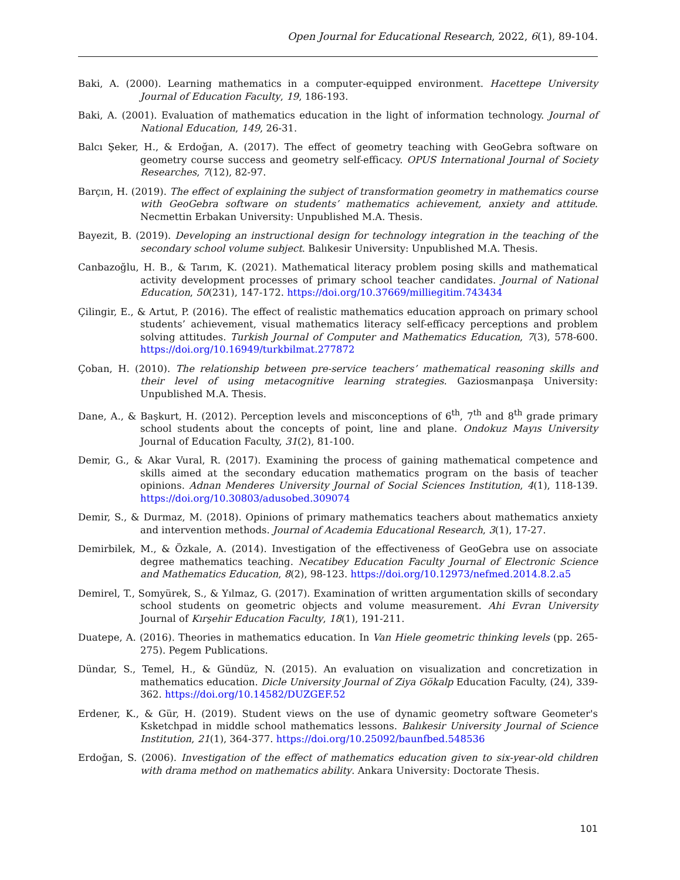Open Journal for Educational Research, 2022, 6(1), 89-104.
Baki, A. (2000). Learning mathematics in a computer-equipped environment. Hacettepe University Journal of Education Faculty, 19, 186-193.
Baki, A. (2001). Evaluation of mathematics education in the light of information technology. Journal of National Education, 149, 26-31.
Balcı Şeker, H., & Erdoğan, A. (2017). The effect of geometry teaching with GeoGebra software on geometry course success and geometry self-efficacy. OPUS International Journal of Society Researches, 7(12), 82-97.
Barçın, H. (2019). The effect of explaining the subject of transformation geometry in mathematics course with GeoGebra software on students’ mathematics achievement, anxiety and attitude. Necmettin Erbakan University: Unpublished M.A. Thesis.
Bayezit, B. (2019). Developing an instructional design for technology integration in the teaching of the secondary school volume subject. Balıkesir University: Unpublished M.A. Thesis.
Canbazoğlu, H. B., & Tarım, K. (2021). Mathematical literacy problem posing skills and mathematical activity development processes of primary school teacher candidates. Journal of National Education, 50(231), 147-172. https://doi.org/10.37669/milliegitim.743434
Çilingir, E., & Artut, P. (2016). The effect of realistic mathematics education approach on primary school students’ achievement, visual mathematics literacy self-efficacy perceptions and problem solving attitudes. Turkish Journal of Computer and Mathematics Education, 7(3), 578-600. https://doi.org/10.16949/turkbilmat.277872
Çoban, H. (2010). The relationship between pre-service teachers’ mathematical reasoning skills and their level of using metacognitive learning strategies. Gaziosmanpaşa University: Unpublished M.A. Thesis.
Dane, A., & Başkurt, H. (2012). Perception levels and misconceptions of 6<sup>th</sup>, 7<sup>th</sup> and 8<sup>th</sup> grade primary school students about the concepts of point, line and plane. Ondokuz Mayıs University Journal of Education Faculty, 31(2), 81-100.
Demir, G., & Akar Vural, R. (2017). Examining the process of gaining mathematical competence and skills aimed at the secondary education mathematics program on the basis of teacher opinions. Adnan Menderes University Journal of Social Sciences Institution, 4(1), 118-139. https://doi.org/10.30803/adusobed.309074
Demir, S., & Durmaz, M. (2018). Opinions of primary mathematics teachers about mathematics anxiety and intervention methods. Journal of Academia Educational Research, 3(1), 17-27.
Demirbilek, M., & Özkale, A. (2014). Investigation of the effectiveness of GeoGebra use on associate degree mathematics teaching. Necatibey Education Faculty Journal of Electronic Science and Mathematics Education, 8(2), 98-123. https://doi.org/10.12973/nefmed.2014.8.2.a5
Demirel, T., Somyürek, S., & Yılmaz, G. (2017). Examination of written argumentation skills of secondary school students on geometric objects and volume measurement. Ahi Evran University Journal of Kırşehir Education Faculty, 18(1), 191-211.
Duatepe, A. (2016). Theories in mathematics education. In Van Hiele geometric thinking levels (pp. 265-275). Pegem Publications.
Dündar, S., Temel, H., & Gündüz, N. (2015). An evaluation on visualization and concretization in mathematics education. Dicle University Journal of Ziya Gökalp Education Faculty, (24), 339-362. https://doi.org/10.14582/DUZGEF.52
Erdener, K., & Gür, H. (2019). Student views on the use of dynamic geometry software Geometer's Ksketchpad in middle school mathematics lessons. Balıkesir University Journal of Science Institution, 21(1), 364-377. https://doi.org/10.25092/baunfbed.548536
Erdoğan, S. (2006). Investigation of the effect of mathematics education given to six-year-old children with drama method on mathematics ability. Ankara University: Doctorate Thesis.
101